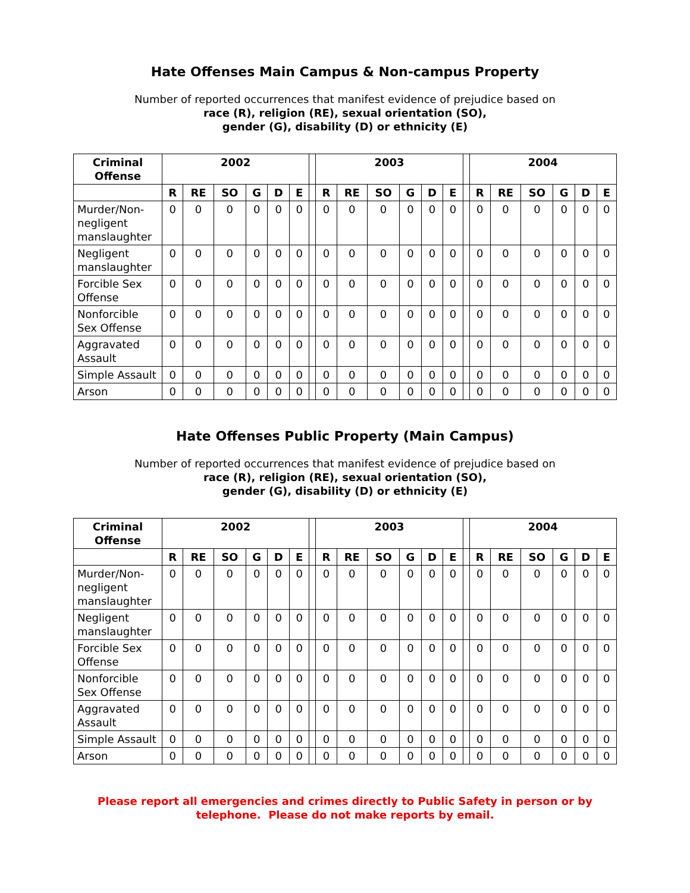Hate Offenses Main Campus & Non-campus Property
Number of reported occurrences that manifest evidence of prejudice based on
race (R), religion (RE), sexual orientation (SO),
gender (G), disability (D) or ethnicity (E)
| Criminal Offense | 2002 | | | | | | | 2003 | | | | | | | 2004 | | | | | |
| --- | --- | --- | --- | --- | --- | --- | --- | --- | --- | --- | --- | --- | --- | --- | --- | --- | --- | --- | --- | --- |
| | R | RE | SO | G | D | E | | R | RE | SO | G | D | E | | R | RE | SO | G | D | E |
| Murder/Non-negligent manslaughter | 0 | 0 | 0 | 0 | 0 | 0 | | 0 | 0 | 0 | 0 | 0 | 0 | | 0 | 0 | 0 | 0 | 0 | 0 |
| Negligent manslaughter | 0 | 0 | 0 | 0 | 0 | 0 | | 0 | 0 | 0 | 0 | 0 | 0 | | 0 | 0 | 0 | 0 | 0 | 0 |
| Forcible Sex Offense | 0 | 0 | 0 | 0 | 0 | 0 | | 0 | 0 | 0 | 0 | 0 | 0 | | 0 | 0 | 0 | 0 | 0 | 0 |
| Nonforcible Sex Offense | 0 | 0 | 0 | 0 | 0 | 0 | | 0 | 0 | 0 | 0 | 0 | 0 | | 0 | 0 | 0 | 0 | 0 | 0 |
| Aggravated Assault | 0 | 0 | 0 | 0 | 0 | 0 | | 0 | 0 | 0 | 0 | 0 | 0 | | 0 | 0 | 0 | 0 | 0 | 0 |
| Simple Assault | 0 | 0 | 0 | 0 | 0 | 0 | | 0 | 0 | 0 | 0 | 0 | 0 | | 0 | 0 | 0 | 0 | 0 | 0 |
| Arson | 0 | 0 | 0 | 0 | 0 | 0 | | 0 | 0 | 0 | 0 | 0 | 0 | | 0 | 0 | 0 | 0 | 0 | 0 |
Hate Offenses Public Property (Main Campus)
Number of reported occurrences that manifest evidence of prejudice based on
race (R), religion (RE), sexual orientation (SO),
gender (G), disability (D) or ethnicity (E)
| Criminal Offense | 2002 | | | | | | | 2003 | | | | | | | 2004 | | | | | |
| --- | --- | --- | --- | --- | --- | --- | --- | --- | --- | --- | --- | --- | --- | --- | --- | --- | --- | --- | --- | --- |
| | R | RE | SO | G | D | E | | R | RE | SO | G | D | E | | R | RE | SO | G | D | E |
| Murder/Non-negligent manslaughter | 0 | 0 | 0 | 0 | 0 | 0 | | 0 | 0 | 0 | 0 | 0 | 0 | | 0 | 0 | 0 | 0 | 0 | 0 |
| Negligent manslaughter | 0 | 0 | 0 | 0 | 0 | 0 | | 0 | 0 | 0 | 0 | 0 | 0 | | 0 | 0 | 0 | 0 | 0 | 0 |
| Forcible Sex Offense | 0 | 0 | 0 | 0 | 0 | 0 | | 0 | 0 | 0 | 0 | 0 | 0 | | 0 | 0 | 0 | 0 | 0 | 0 |
| Nonforcible Sex Offense | 0 | 0 | 0 | 0 | 0 | 0 | | 0 | 0 | 0 | 0 | 0 | 0 | | 0 | 0 | 0 | 0 | 0 | 0 |
| Aggravated Assault | 0 | 0 | 0 | 0 | 0 | 0 | | 0 | 0 | 0 | 0 | 0 | 0 | | 0 | 0 | 0 | 0 | 0 | 0 |
| Simple Assault | 0 | 0 | 0 | 0 | 0 | 0 | | 0 | 0 | 0 | 0 | 0 | 0 | | 0 | 0 | 0 | 0 | 0 | 0 |
| Arson | 0 | 0 | 0 | 0 | 0 | 0 | | 0 | 0 | 0 | 0 | 0 | 0 | | 0 | 0 | 0 | 0 | 0 | 0 |
Please report all emergencies and crimes directly to Public Safety in person or by
telephone. Please do not make reports by email.